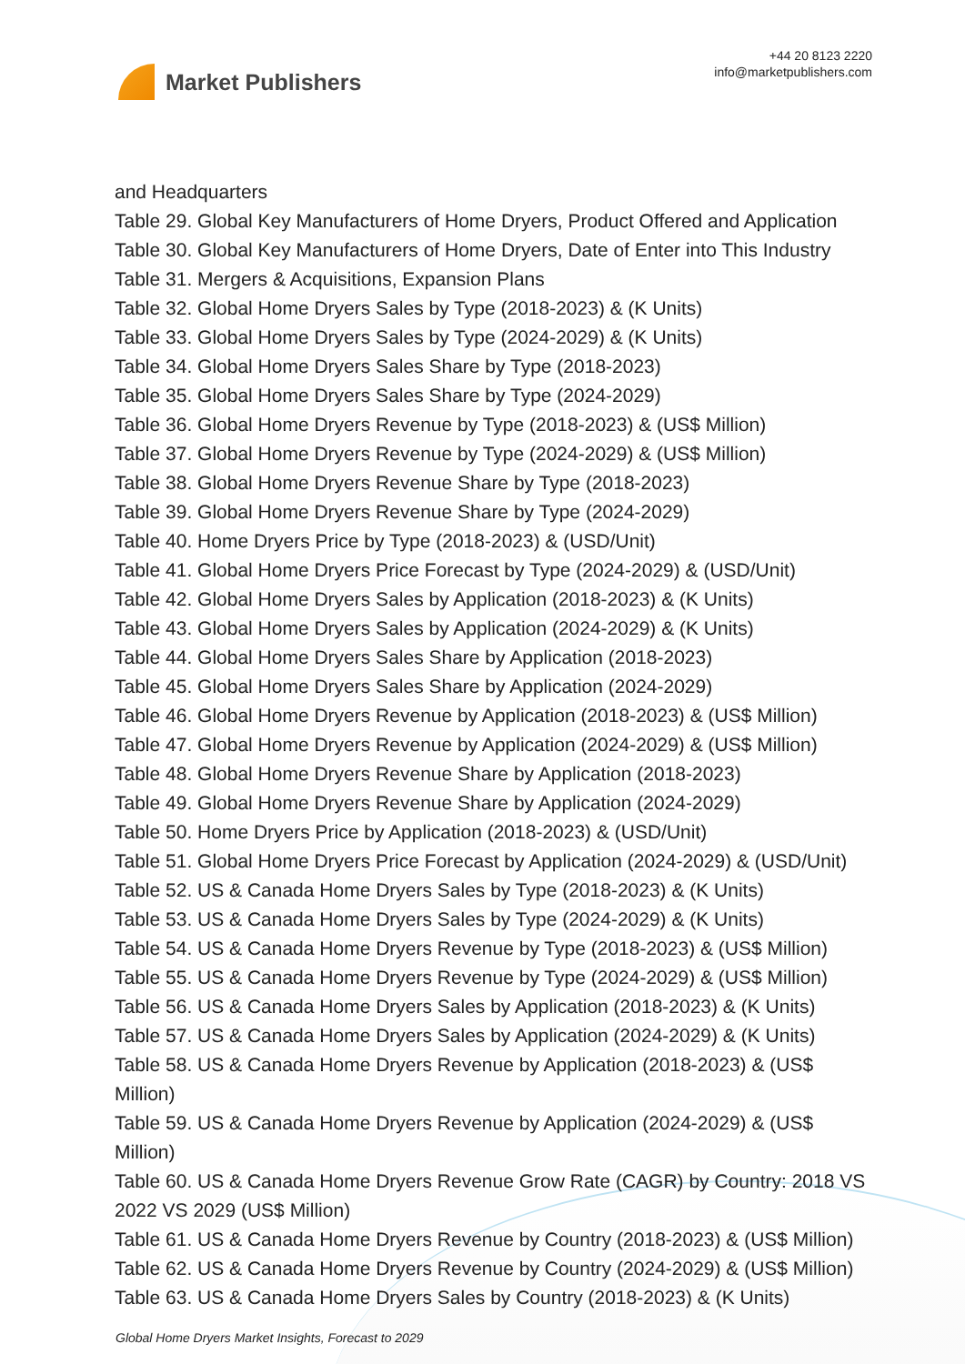Market Publishers
+44 20 8123 2220
info@marketpublishers.com
and Headquarters
Table 29. Global Key Manufacturers of Home Dryers, Product Offered and Application
Table 30. Global Key Manufacturers of Home Dryers, Date of Enter into This Industry
Table 31. Mergers & Acquisitions, Expansion Plans
Table 32. Global Home Dryers Sales by Type (2018-2023) & (K Units)
Table 33. Global Home Dryers Sales by Type (2024-2029) & (K Units)
Table 34. Global Home Dryers Sales Share by Type (2018-2023)
Table 35. Global Home Dryers Sales Share by Type (2024-2029)
Table 36. Global Home Dryers Revenue by Type (2018-2023) & (US$ Million)
Table 37. Global Home Dryers Revenue by Type (2024-2029) & (US$ Million)
Table 38. Global Home Dryers Revenue Share by Type (2018-2023)
Table 39. Global Home Dryers Revenue Share by Type (2024-2029)
Table 40. Home Dryers Price by Type (2018-2023) & (USD/Unit)
Table 41. Global Home Dryers Price Forecast by Type (2024-2029) & (USD/Unit)
Table 42. Global Home Dryers Sales by Application (2018-2023) & (K Units)
Table 43. Global Home Dryers Sales by Application (2024-2029) & (K Units)
Table 44. Global Home Dryers Sales Share by Application (2018-2023)
Table 45. Global Home Dryers Sales Share by Application (2024-2029)
Table 46. Global Home Dryers Revenue by Application (2018-2023) & (US$ Million)
Table 47. Global Home Dryers Revenue by Application (2024-2029) & (US$ Million)
Table 48. Global Home Dryers Revenue Share by Application (2018-2023)
Table 49. Global Home Dryers Revenue Share by Application (2024-2029)
Table 50. Home Dryers Price by Application (2018-2023) & (USD/Unit)
Table 51. Global Home Dryers Price Forecast by Application (2024-2029) & (USD/Unit)
Table 52. US & Canada Home Dryers Sales by Type (2018-2023) & (K Units)
Table 53. US & Canada Home Dryers Sales by Type (2024-2029) & (K Units)
Table 54. US & Canada Home Dryers Revenue by Type (2018-2023) & (US$ Million)
Table 55. US & Canada Home Dryers Revenue by Type (2024-2029) & (US$ Million)
Table 56. US & Canada Home Dryers Sales by Application (2018-2023) & (K Units)
Table 57. US & Canada Home Dryers Sales by Application (2024-2029) & (K Units)
Table 58. US & Canada Home Dryers Revenue by Application (2018-2023) & (US$ Million)
Table 59. US & Canada Home Dryers Revenue by Application (2024-2029) & (US$ Million)
Table 60. US & Canada Home Dryers Revenue Grow Rate (CAGR) by Country: 2018 VS 2022 VS 2029 (US$ Million)
Table 61. US & Canada Home Dryers Revenue by Country (2018-2023) & (US$ Million)
Table 62. US & Canada Home Dryers Revenue by Country (2024-2029) & (US$ Million)
Table 63. US & Canada Home Dryers Sales by Country (2018-2023) & (K Units)
Global Home Dryers Market Insights, Forecast to 2029